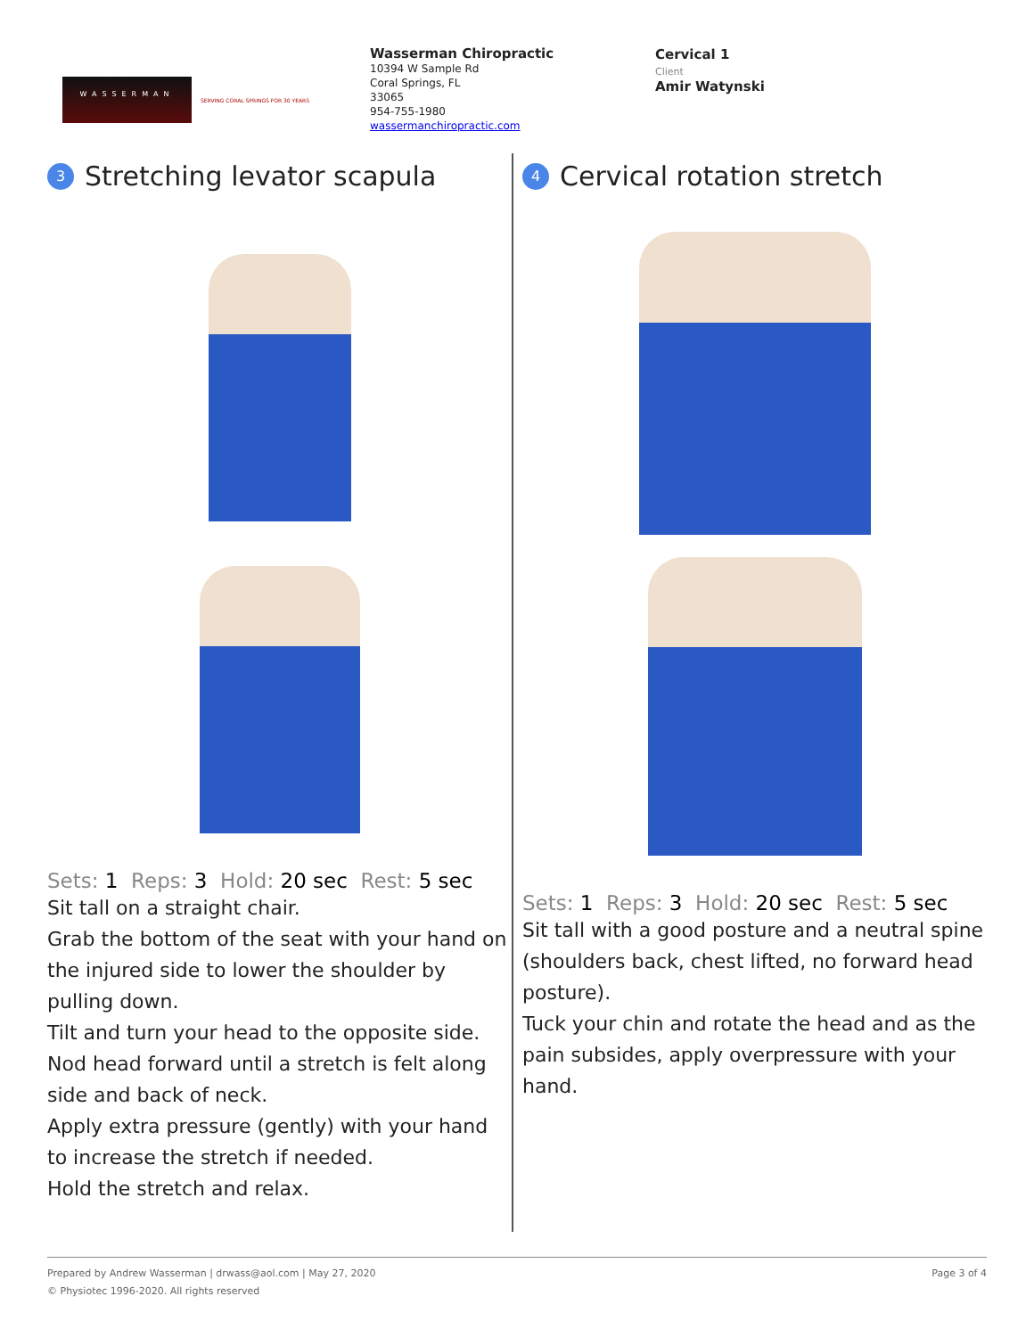WASSERMAN
SERVING CORAL SPRINGS FOR 30 YEARS
Wasserman Chiropractic
10394 W Sample Rd
Coral Springs, FL
33065
954-755-1980
wassermanchiropractic.com
Cervical 1
Client
Amir Watynski
3 Stretching levator scapula
Sets: 1 Reps: 3 Hold: 20 sec Rest: 5 sec
Sit tall on a straight chair.
Grab the bottom of the seat with your hand on the injured side to lower the shoulder by pulling down.
Tilt and turn your head to the opposite side.
Nod head forward until a stretch is felt along side and back of neck.
Apply extra pressure (gently) with your hand to increase the stretch if needed.
Hold the stretch and relax.
4 Cervical rotation stretch
Sets: 1 Reps: 3 Hold: 20 sec Rest: 5 sec
Sit tall with a good posture and a neutral spine (shoulders back, chest lifted, no forward head posture).
Tuck your chin and rotate the head and as the pain subsides, apply overpressure with your hand.
Prepared by Andrew Wasserman | drwass@aol.com | May 27, 2020 Page 3 of 4
© Physiotec 1996-2020. All rights reserved